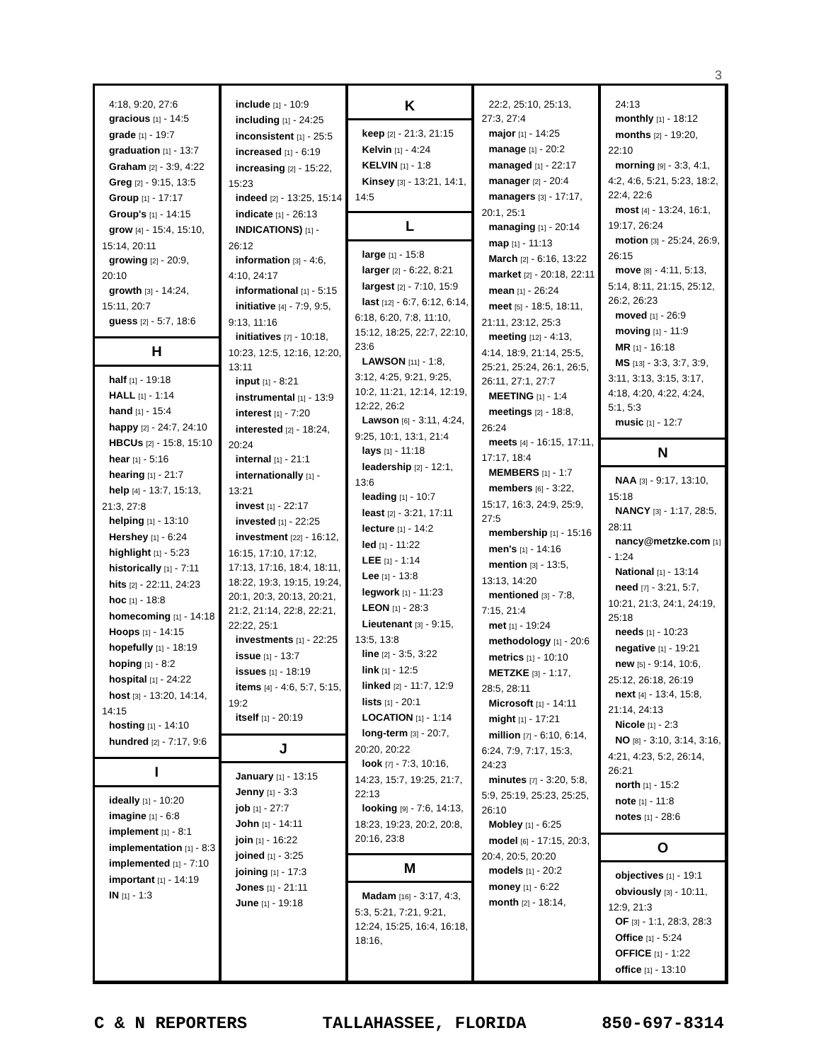3
4:18, 9:20, 27:6
gracious [1] - 14:5
grade [1] - 19:7
graduation [1] - 13:7
Graham [2] - 3:9, 4:22
Greg [2] - 9:15, 13:5
Group [1] - 17:17
Group's [1] - 14:15
grow [4] - 15:4, 15:10, 15:14, 20:11
growing [2] - 20:9, 20:10
growth [3] - 14:24, 15:11, 20:7
guess [2] - 5:7, 18:6
H
half [1] - 19:18
HALL [1] - 1:14
hand [1] - 15:4
happy [2] - 24:7, 24:10
HBCUs [2] - 15:8, 15:10
hear [1] - 5:16
hearing [1] - 21:7
help [4] - 13:7, 15:13, 21:3, 27:8
helping [1] - 13:10
Hershey [1] - 6:24
highlight [1] - 5:23
historically [1] - 7:11
hits [2] - 22:11, 24:23
hoc [1] - 18:8
homecoming [1] - 14:18
Hoops [1] - 14:15
hopefully [1] - 18:19
hoping [1] - 8:2
hospital [1] - 24:22
host [3] - 13:20, 14:14, 14:15
hosting [1] - 14:10
hundred [2] - 7:17, 9:6
I
ideally [1] - 10:20
imagine [1] - 6:8
implement [1] - 8:1
implementation [1] - 8:3
implemented [1] - 7:10
important [1] - 14:19
IN [1] - 1:3
include [1] - 10:9
including [1] - 24:25
inconsistent [1] - 25:5
increased [1] - 6:19
increasing [2] - 15:22, 15:23
indeed [2] - 13:25, 15:14
indicate [1] - 26:13
INDICATIONS) [1] - 26:12
information [3] - 4:6, 4:10, 24:17
informational [1] - 5:15
initiative [4] - 7:9, 9:5, 9:13, 11:16
initiatives [7] - 10:18, 10:23, 12:5, 12:16, 12:20, 13:11
input [1] - 8:21
instrumental [1] - 13:9
interest [1] - 7:20
interested [2] - 18:24, 20:24
internal [1] - 21:1
internationally [1] - 13:21
invest [1] - 22:17
invested [1] - 22:25
investment [22] - 16:12, 16:15, 17:10, 17:12, 17:13, 17:16, 18:4, 18:11, 18:22, 19:3, 19:15, 19:24, 20:1, 20:3, 20:13, 20:21, 21:2, 21:14, 22:8, 22:21, 22:22, 25:1
investments [1] - 22:25
issue [1] - 13:7
issues [1] - 18:19
items [4] - 4:6, 5:7, 5:15, 19:2
itself [1] - 20:19
J
January [1] - 13:15
Jenny [1] - 3:3
job [1] - 27:7
John [1] - 14:11
join [1] - 16:22
joined [1] - 3:25
joining [1] - 17:3
Jones [1] - 21:11
June [1] - 19:18
K
keep [2] - 21:3, 21:15
Kelvin [1] - 4:24
KELVIN [1] - 1:8
Kinsey [3] - 13:21, 14:1, 14:5
L
large [1] - 15:8
larger [2] - 6:22, 8:21
largest [2] - 7:10, 15:9
last [12] - 6:7, 6:12, 6:14, 6:18, 6:20, 7:8, 11:10, 15:12, 18:25, 22:7, 22:10, 23:6
LAWSON [11] - 1:8, 3:12, 4:25, 9:21, 9:25, 10:2, 11:21, 12:14, 12:19, 12:22, 26:2
Lawson [6] - 3:11, 4:24, 9:25, 10:1, 13:1, 21:4
lays [1] - 11:18
leadership [2] - 12:1, 13:6
leading [1] - 10:7
least [2] - 3:21, 17:11
lecture [1] - 14:2
led [1] - 11:22
LEE [1] - 1:14
Lee [1] - 13:8
legwork [1] - 11:23
LEON [1] - 28:3
Lieutenant [3] - 9:15, 13:5, 13:8
line [2] - 3:5, 3:22
link [1] - 12:5
linked [2] - 11:7, 12:9
lists [1] - 20:1
LOCATION [1] - 1:14
long-term [3] - 20:7, 20:20, 20:22
look [7] - 7:3, 10:16, 14:23, 15:7, 19:25, 21:7, 22:13
looking [9] - 7:6, 14:13, 18:23, 19:23, 20:2, 20:8, 20:16, 23:8
M
Madam [16] - 3:17, 4:3, 5:3, 5:21, 7:21, 9:21, 12:24, 15:25, 16:4, 16:18, 18:16,
22:2, 25:10, 25:13, 27:3, 27:4
major [1] - 14:25
manage [1] - 20:2
managed [1] - 22:17
manager [2] - 20:4
managers [3] - 17:17, 20:1, 25:1
managing [1] - 20:14
map [1] - 11:13
March [2] - 6:16, 13:22
market [2] - 20:18, 22:11
mean [1] - 26:24
meet [5] - 18:5, 18:11, 21:11, 23:12, 25:3
meeting [12] - 4:13, 4:14, 18:9, 21:14, 25:5, 25:21, 25:24, 26:1, 26:5, 26:11, 27:1, 27:7
MEETING [1] - 1:4
meetings [2] - 18:8, 26:24
meets [4] - 16:15, 17:11, 17:17, 18:4
MEMBERS [1] - 1:7
members [6] - 3:22, 15:17, 16:3, 24:9, 25:9, 27:5
membership [1] - 15:16
men's [1] - 14:16
mention [3] - 13:5, 13:13, 14:20
mentioned [3] - 7:8, 7:15, 21:4
met [1] - 19:24
methodology [1] - 20:6
metrics [1] - 10:10
METZKE [3] - 1:17, 28:5, 28:11
Microsoft [1] - 14:11
might [1] - 17:21
million [7] - 6:10, 6:14, 6:24, 7:9, 7:17, 15:3, 24:23
minutes [7] - 3:20, 5:8, 5:9, 25:19, 25:23, 25:25, 26:10
Mobley [1] - 6:25
model [6] - 17:15, 20:3, 20:4, 20:5, 20:20
models [1] - 20:2
money [1] - 6:22
month [2] - 18:14,
24:13
monthly [1] - 18:12
months [2] - 19:20, 22:10
morning [9] - 3:3, 4:1, 4:2, 4:6, 5:21, 5:23, 18:2, 22:4, 22:6
most [4] - 13:24, 16:1, 19:17, 26:24
motion [3] - 25:24, 26:9, 26:15
move [8] - 4:11, 5:13, 5:14, 8:11, 21:15, 25:12, 26:2, 26:23
moved [1] - 26:9
moving [1] - 11:9
MR [1] - 16:18
MS [13] - 3:3, 3:7, 3:9, 3:11, 3:13, 3:15, 3:17, 4:18, 4:20, 4:22, 4:24, 5:1, 5:3
music [1] - 12:7
N
NAA [3] - 9:17, 13:10, 15:18
NANCY [3] - 1:17, 28:5, 28:11
nancy@metzke.com [1] - 1:24
National [1] - 13:14
need [7] - 3:21, 5:7, 10:21, 21:3, 24:1, 24:19, 25:18
needs [1] - 10:23
negative [1] - 19:21
new [5] - 9:14, 10:6, 25:12, 26:18, 26:19
next [4] - 13:4, 15:8, 21:14, 24:13
Nicole [1] - 2:3
NO [8] - 3:10, 3:14, 3:16, 4:21, 4:23, 5:2, 26:14, 26:21
north [1] - 15:2
note [1] - 11:8
notes [1] - 28:6
O
objectives [1] - 19:1
obviously [3] - 10:11, 12:9, 21:3
OF [3] - 1:1, 28:3, 28:3
Office [1] - 5:24
OFFICE [1] - 1:22
office [1] - 13:10
C & N REPORTERS TALLAHASSEE, FLORIDA 850-697-8314